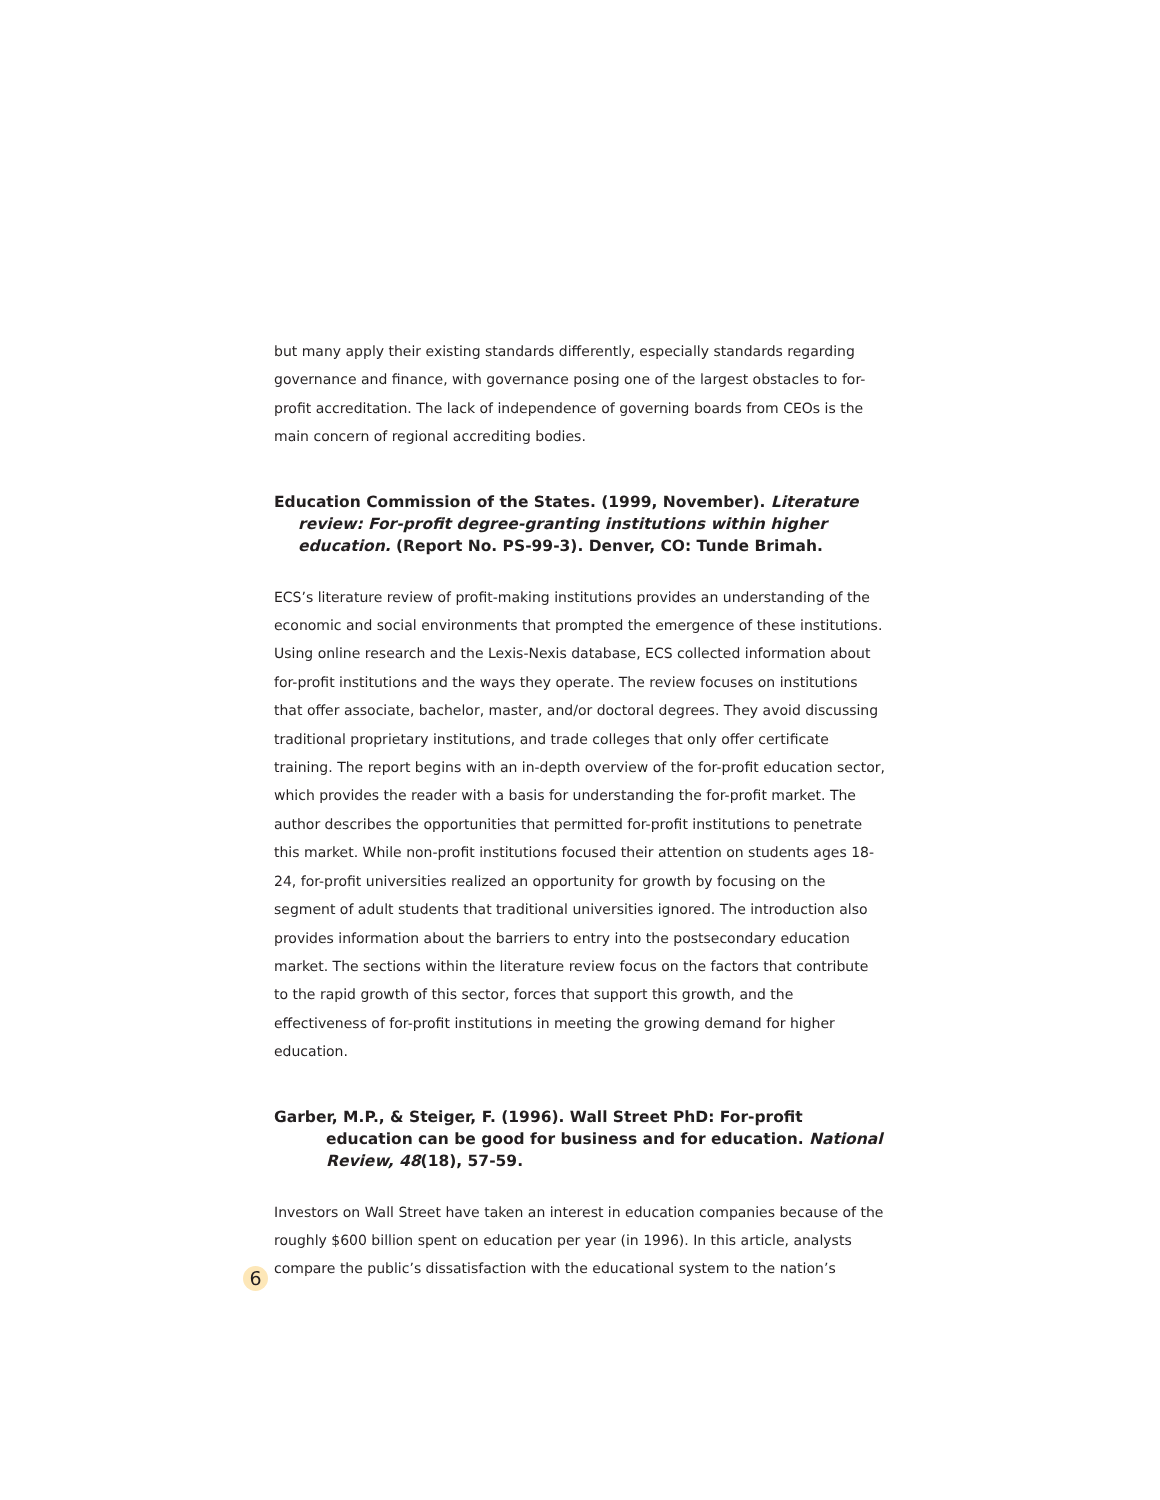but many apply their existing standards differently, especially standards regarding governance and finance, with governance posing one of the largest obstacles to for-profit accreditation. The lack of independence of governing boards from CEOs is the main concern of regional accrediting bodies.
Education Commission of the States. (1999, November). Literature review: For-profit degree-granting institutions within higher education. (Report No. PS-99-3). Denver, CO: Tunde Brimah.
ECS’s literature review of profit-making institutions provides an understanding of the economic and social environments that prompted the emergence of these institutions. Using online research and the Lexis-Nexis database, ECS collected information about for-profit institutions and the ways they operate. The review focuses on institutions that offer associate, bachelor, master, and/or doctoral degrees. They avoid discussing traditional proprietary institutions, and trade colleges that only offer certificate training. The report begins with an in-depth overview of the for-profit education sector, which provides the reader with a basis for understanding the for-profit market. The author describes the opportunities that permitted for-profit institutions to penetrate this market. While non-profit institutions focused their attention on students ages 18-24, for-profit universities realized an opportunity for growth by focusing on the segment of adult students that traditional universities ignored. The introduction also provides information about the barriers to entry into the postsecondary education market. The sections within the literature review focus on the factors that contribute to the rapid growth of this sector, forces that support this growth, and the effectiveness of for-profit institutions in meeting the growing demand for higher education.
Garber, M.P., & Steiger, F. (1996). Wall Street PhD: For-profit education can be good for business and for education. National Review, 48(18), 57-59.
Investors on Wall Street have taken an interest in education companies because of the roughly $600 billion spent on education per year (in 1996). In this article, analysts compare the public’s dissatisfaction with the educational system to the nation’s
6